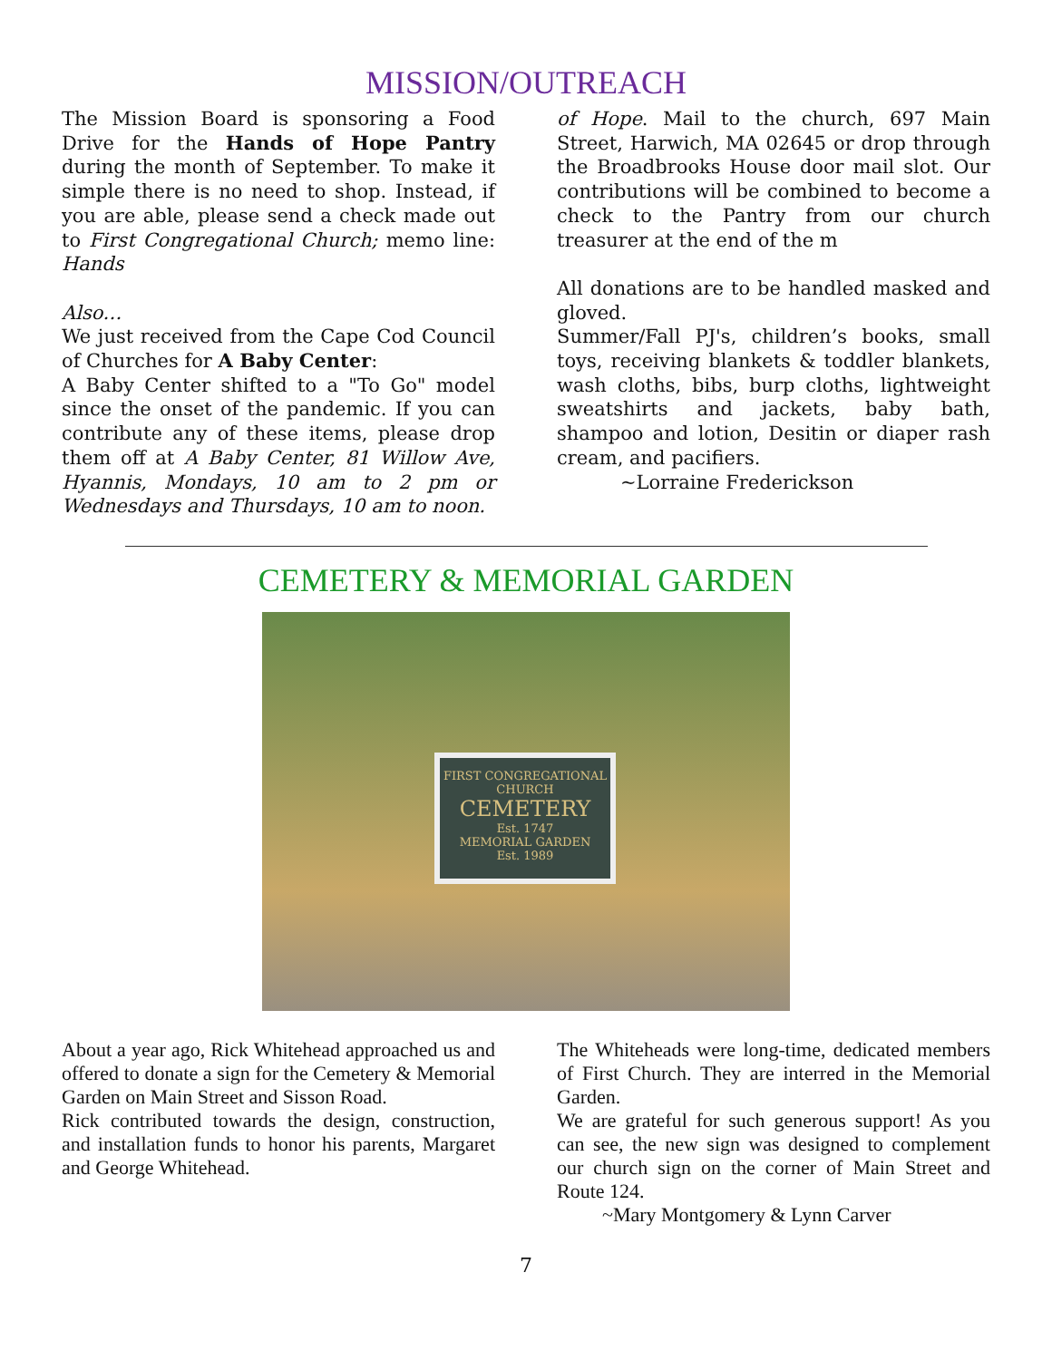MISSION/OUTREACH
The Mission Board is sponsoring a Food Drive for the Hands of Hope Pantry during the month of September. To make it simple there is no need to shop. Instead, if you are able, please send a check made out to First Congregational Church; memo line: Hands
Also…
We just received from the Cape Cod Council of Churches for A Baby Center:
A Baby Center shifted to a "To Go" model since the onset of the pandemic. If you can contribute any of these items, please drop them off at A Baby Center, 81 Willow Ave, Hyannis, Mondays, 10 am to 2 pm or Wednesdays and Thursdays, 10 am to noon.
of Hope. Mail to the church, 697 Main Street, Harwich, MA 02645 or drop through the Broadbrooks House door mail slot. Our contributions will be combined to become a check to the Pantry from our church treasurer at the end of the m
All donations are to be handled masked and gloved.
Summer/Fall PJ's, children’s books, small toys, receiving blankets & toddler blankets, wash cloths, bibs, burp cloths, lightweight sweatshirts and jackets, baby bath, shampoo and lotion, Desitin or diaper rash cream, and pacifiers.
~Lorraine Frederickson
CEMETERY & MEMORIAL GARDEN
FIRST CONGREGATIONAL
CHURCH
CEMETERY
Est. 1747
MEMORIAL GARDEN
Est. 1989
About a year ago, Rick Whitehead approached us and offered to donate a sign for the Cemetery & Memorial Garden on Main Street and Sisson Road.
Rick contributed towards the design, construction, and installation funds to honor his parents, Margaret and George Whitehead.
The Whiteheads were long-time, dedicated members of First Church. They are interred in the Memorial Garden.
We are grateful for such generous support! As you can see, the new sign was designed to complement our church sign on the corner of Main Street and Route 124.
~Mary Montgomery & Lynn Carver
7